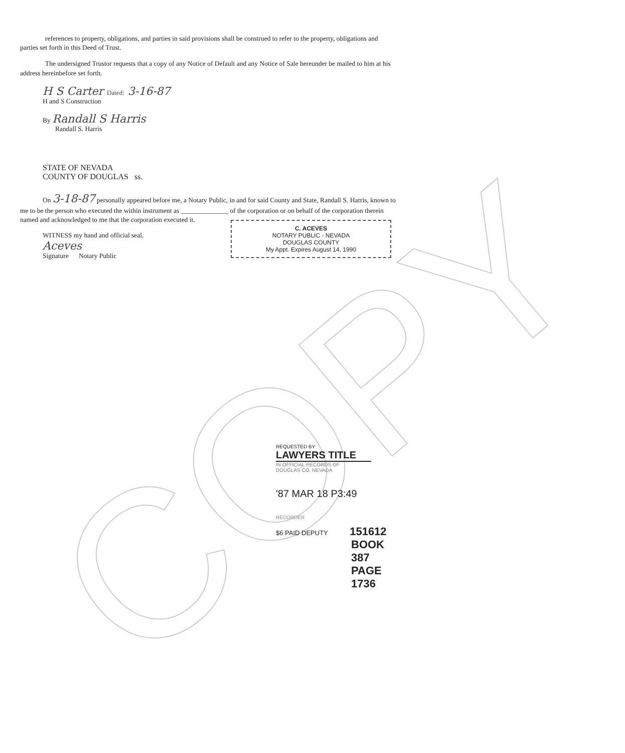COPY
references to property, obligations, and parties in said provisions shall be construed to refer to the property, obligations and parties set forth in this Deed of Trust.
The undersigned Trustor requests that a copy of any Notice of Default and any Notice of Sale hereunder be mailed to him at his address hereinbefore set forth.
H S Carter Dated: 3-16-87
H and S Construction
By Randall S Harris
Randall S. Harris
STATE OF NEVADA
COUNTY OF DOUGLAS ss.
On 3-18-87 personally appeared before me, a Notary Public, in and for said County and State, Randall S. Harris, known to me to be the person who executed the within instrument as ______________ of the corporation or on behalf of the corporation therein named and acknowledged to me that the corporation executed it.
WITNESS my hand and official seal.
Aceves
Signature Notary Public
C. ACEVES
NOTARY PUBLIC - NEVADA
DOUGLAS COUNTY
My Appt. Expires August 14, 1990
REQUESTED BY
LAWYERS TITLE
IN OFFICIAL RECORDS OF
DOUGLAS CO. NEVADA
'87 MAR 18 P3:49
RECORDER
$6 PAID DEPUTY 151612
BOOK 387 PAGE 1736